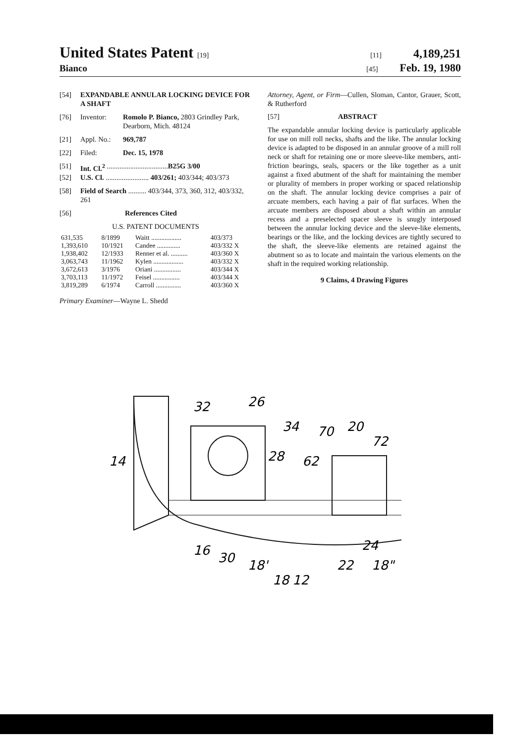United States Patent [19] [11] 4,189,251
Bianco [45] Feb. 19, 1980
[54] EXPANDABLE ANNULAR LOCKING DEVICE FOR A SHAFT
[76] Inventor: Romolo P. Bianco, 2803 Grindley Park, Dearborn, Mich. 48124
[21] Appl. No.: 969,787
[22] Filed: Dec. 15, 1978
[51] Int. Cl.<sup>2</sup> .................................. B25G 3/00
[52] U.S. Cl. ........................ 403/261; 403/344; 403/373
[58] Field of Search .......... 403/344, 373, 360, 312, 403/332, 261
[56] References Cited
U.S. PATENT DOCUMENTS
| 631,535 | 8/1899 | Waitt .................. | 403/373 |
| 1,393,610 | 10/1921 | Candee .............. | 403/332 X |
| 1,938,402 | 12/1933 | Renner et al. .......... | 403/360 X |
| 3,063,743 | 11/1962 | Kylen .................. | 403/332 X |
| 3,672,613 | 3/1976 | Oriani ................ | 403/344 X |
| 3,703,113 | 11/1972 | Feisel ................ | 403/344 X |
| 3,819,289 | 6/1974 | Carroll ............... | 403/360 X |
Primary Examiner—Wayne L. Shedd
Attorney, Agent, or Firm—Cullen, Sloman, Cantor, Grauer, Scott, & Rutherford
[57] ABSTRACT
The expandable annular locking device is particularly applicable for use on mill roll necks, shafts and the like. The annular locking device is adapted to be disposed in an annular groove of a mill roll neck or shaft for retaining one or more sleeve-like members, anti-friction bearings, seals, spacers or the like together as a unit against a fixed abutment of the shaft for maintaining the member or plurality of members in proper working or spaced relationship on the shaft. The annular locking device comprises a pair of arcuate members, each having a pair of flat surfaces. When the arcuate members are disposed about a shaft within an annular recess and a preselected spacer sleeve is snugly interposed between the annular locking device and the sleeve-like elements, bearings or the like, and the locking devices are tightly secured to the shaft, the sleeve-like elements are retained against the abutment so as to locate and maintain the various elements on the shaft in the required working relationship.
9 Claims, 4 Drawing Figures
32
26
34
70
20
72
14
28
62
16
30
18'
18
12
24
22
18"